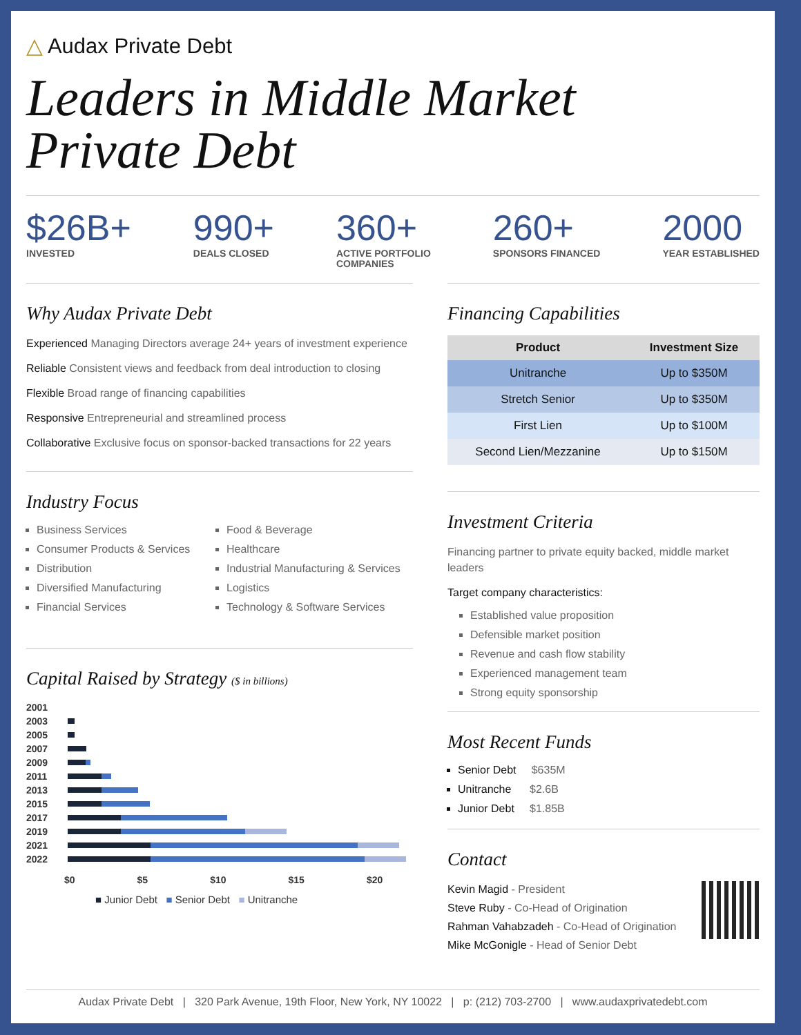△ Audax Private Debt
Leaders in Middle Market
Private Debt
$26B+
INVESTED
990+
DEALS CLOSED
360+
ACTIVE PORTFOLIO
COMPANIES
260+
SPONSORS FINANCED
2000
YEAR ESTABLISHED
Why Audax Private Debt
Experienced Managing Directors average 24+ years of investment experience
Reliable Consistent views and feedback from deal introduction to closing
Flexible Broad range of financing capabilities
Responsive Entrepreneurial and streamlined process
Collaborative Exclusive focus on sponsor-backed transactions for 22 years
Industry Focus
Business Services
Consumer Products & Services
Distribution
Diversified Manufacturing
Financial Services
Food & Beverage
Healthcare
Industrial Manufacturing & Services
Logistics
Technology & Software Services
Capital Raised by Strategy ($ in billions)
2001
2003
2005
2007
2009
2011
2013
2015
2017
2019
2021
2022
$0 $5 $10 $15 $20
■ Junior Debt ■ Senior Debt ■ Unitranche
Financing Capabilities
| Product | Investment Size |
| --- | --- |
| Unitranche | Up to $350M |
| Stretch Senior | Up to $350M |
| First Lien | Up to $100M |
| Second Lien/Mezzanine | Up to $150M |
Investment Criteria
Financing partner to private equity backed, middle market leaders
Target company characteristics:
Established value proposition
Defensible market position
Revenue and cash flow stability
Experienced management team
Strong equity sponsorship
Most Recent Funds
Senior Debt $635M
Unitranche $2.6B
Junior Debt $1.85B
Contact
Kevin Magid - President
Steve Ruby - Co-Head of Origination
Rahman Vahabzadeh - Co-Head of Origination
Mike McGonigle - Head of Senior Debt
Audax Private Debt | 320 Park Avenue, 19th Floor, New York, NY 10022 | p: (212) 703-2700 | www.audaxprivatedebt.com